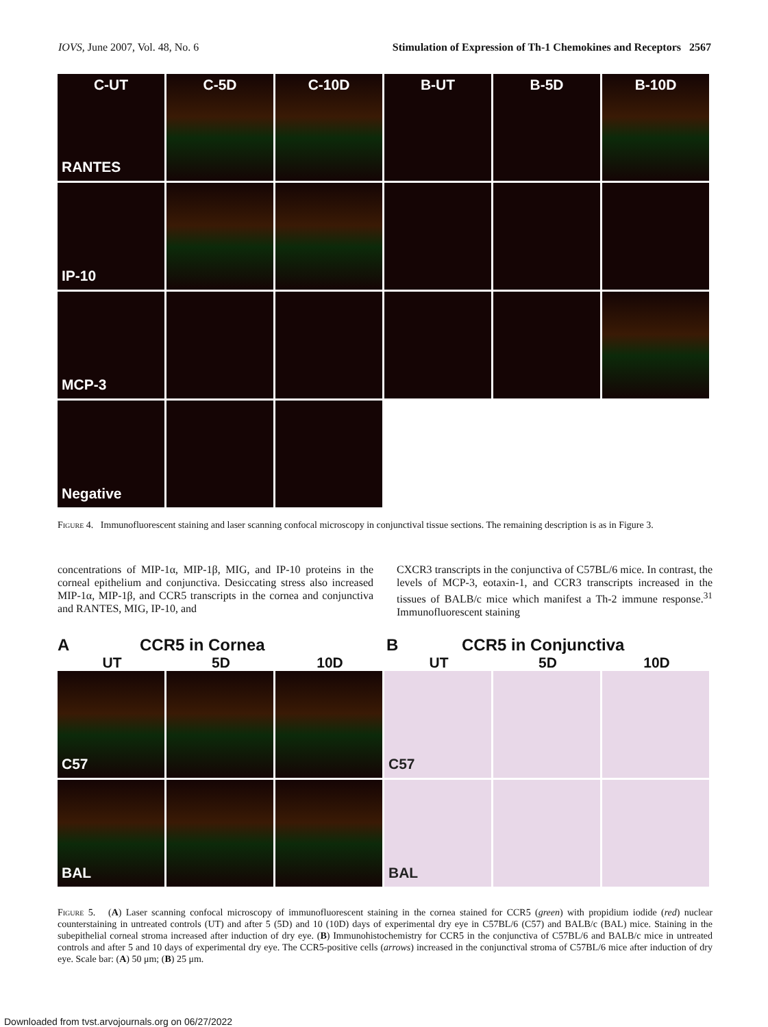IOVS, June 2007, Vol. 48, No. 6 Stimulation of Expression of Th-1 Chemokines and Receptors 2567
C-UT
RANTES
C-5D
C-10D
B-UT
B-5D
B-10D
IP-10
MCP-3
Negative
Figure 4. Immunofluorescent staining and laser scanning confocal microscopy in conjunctival tissue sections. The remaining description is as in Figure 3.
concentrations of MIP-1α, MIP-1β, MIG, and IP-10 proteins in the corneal epithelium and conjunctiva. Desiccating stress also increased MIP-1α, MIP-1β, and CCR5 transcripts in the cornea and conjunctiva and RANTES, MIG, IP-10, and
CXCR3 transcripts in the conjunctiva of C57BL/6 mice. In contrast, the levels of MCP-3, eotaxin-1, and CCR3 transcripts increased in the tissues of BALB/c mice which manifest a Th-2 immune response.<sup>31</sup> Immunofluorescent staining
A CCR5 in Cornea B CCR5 in Conjunctiva
UT 5D 10D UT 5D 10D
C57
C57
BAL
BAL
Figure 5. (A) Laser scanning confocal microscopy of immunofluorescent staining in the cornea stained for CCR5 (green) with propidium iodide (red) nuclear counterstaining in untreated controls (UT) and after 5 (5D) and 10 (10D) days of experimental dry eye in C57BL/6 (C57) and BALB/c (BAL) mice. Staining in the subepithelial corneal stroma increased after induction of dry eye. (B) Immunohistochemistry for CCR5 in the conjunctiva of C57BL/6 and BALB/c mice in untreated controls and after 5 and 10 days of experimental dry eye. The CCR5-positive cells (arrows) increased in the conjunctival stroma of C57BL/6 mice after induction of dry eye. Scale bar: (A) 50 μm; (B) 25 μm.
Downloaded from tvst.arvojournals.org on 06/27/2022